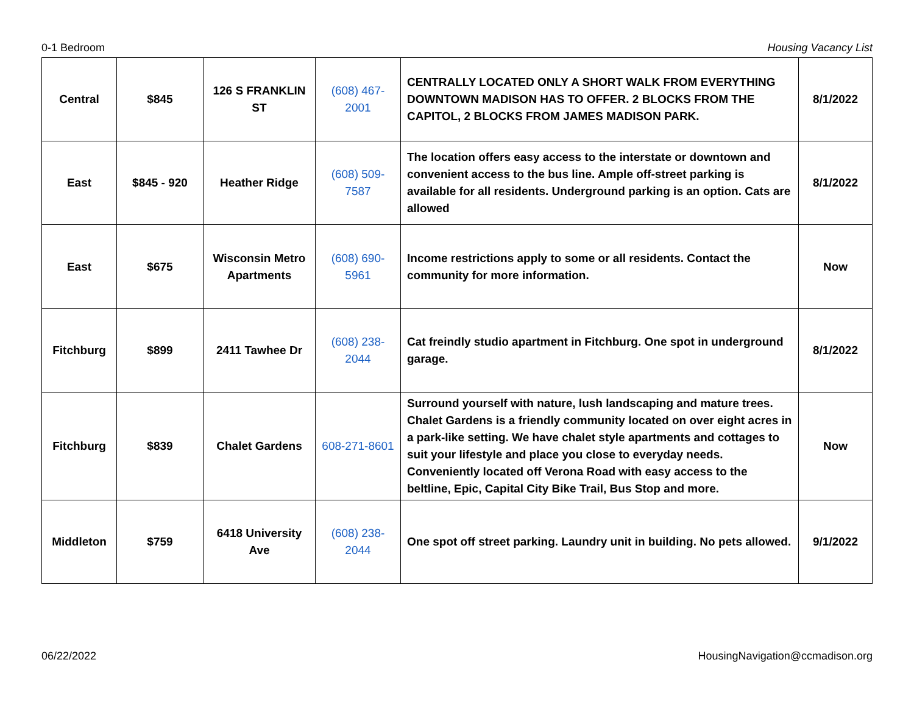0-1 Bedroom Housing Vacancy List
| Central | $845 | 126 S FRANKLIN ST | (608) 467-2001 | CENTRALLY LOCATED ONLY A SHORT WALK FROM EVERYTHING DOWNTOWN MADISON HAS TO OFFER. 2 BLOCKS FROM THE CAPITOL, 2 BLOCKS FROM JAMES MADISON PARK. | 8/1/2022 |
| East | $845 - 920 | Heather Ridge | (608) 509-7587 | The location offers easy access to the interstate or downtown and convenient access to the bus line. Ample off-street parking is available for all residents. Underground parking is an option. Cats are allowed | 8/1/2022 |
| East | $675 | Wisconsin Metro Apartments | (608) 690-5961 | Income restrictions apply to some or all residents. Contact the community for more information. | Now |
| Fitchburg | $899 | 2411 Tawhee Dr | (608) 238-2044 | Cat freindly studio apartment in Fitchburg. One spot in underground garage. | 8/1/2022 |
| Fitchburg | $839 | Chalet Gardens | 608-271-8601 | Surround yourself with nature, lush landscaping and mature trees. Chalet Gardens is a friendly community located on over eight acres in a park-like setting. We have chalet style apartments and cottages to suit your lifestyle and place you close to everyday needs. Conveniently located off Verona Road with easy access to the beltline, Epic, Capital City Bike Trail, Bus Stop and more. | Now |
| Middleton | $759 | 6418 University Ave | (608) 238-2044 | One spot off street parking. Laundry unit in building. No pets allowed. | 9/1/2022 |
06/22/2022 HousingNavigation@ccmadison.org